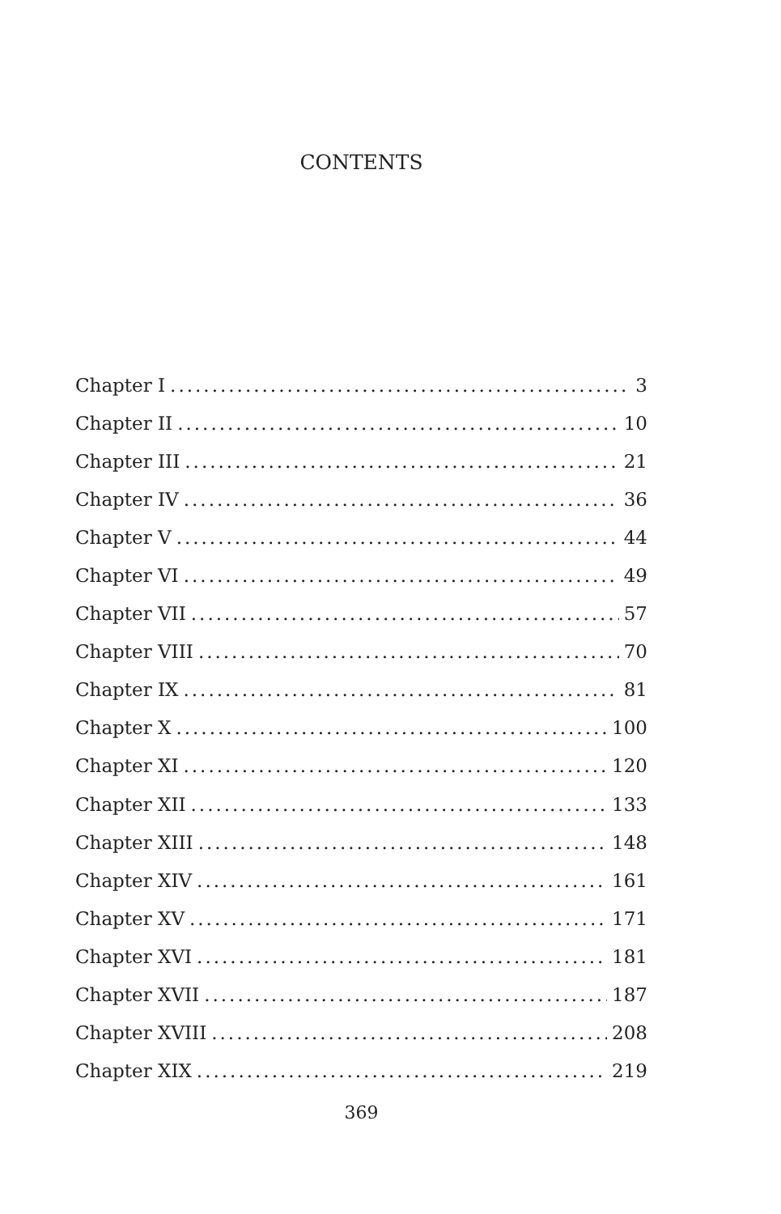CONTENTS
Chapter I 3
Chapter II 10
Chapter III 21
Chapter IV 36
Chapter V 44
Chapter VI 49
Chapter VII 57
Chapter VIII 70
Chapter IX 81
Chapter X 100
Chapter XI 120
Chapter XII 133
Chapter XIII 148
Chapter XIV 161
Chapter XV 171
Chapter XVI 181
Chapter XVII 187
Chapter XVIII 208
Chapter XIX 219
369